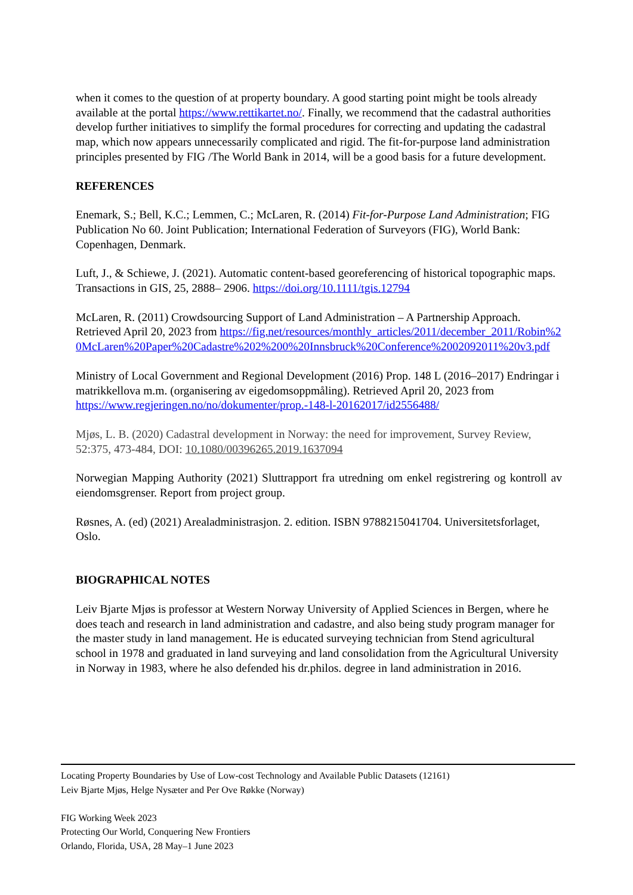when it comes to the question of at property boundary. A good starting point might be tools already available at the portal https://www.rettikartet.no/. Finally, we recommend that the cadastral authorities develop further initiatives to simplify the formal procedures for correcting and updating the cadastral map, which now appears unnecessarily complicated and rigid. The fit-for-purpose land administration principles presented by FIG /The World Bank in 2014, will be a good basis for a future development.
REFERENCES
Enemark, S.; Bell, K.C.; Lemmen, C.; McLaren, R. (2014) Fit-for-Purpose Land Administration; FIG Publication No 60. Joint Publication; International Federation of Surveyors (FIG), World Bank: Copenhagen, Denmark.
Luft, J., & Schiewe, J. (2021). Automatic content-based georeferencing of historical topographic maps. Transactions in GIS, 25, 2888– 2906. https://doi.org/10.1111/tgis.12794
McLaren, R. (2011) Crowdsourcing Support of Land Administration – A Partnership Approach. Retrieved April 20, 2023 from https://fig.net/resources/monthly_articles/2011/december_2011/Robin%20McLaren%20Paper%20Cadastre%202%200%20Innsbruck%20Conference%2002092011%20v3.pdf
Ministry of Local Government and Regional Development (2016) Prop. 148 L (2016–2017) Endringar i matrikkellova m.m. (organisering av eigedomsoppmåling). Retrieved April 20, 2023 from https://www.regjeringen.no/no/dokumenter/prop.-148-l-20162017/id2556488/
Mjøs, L. B. (2020) Cadastral development in Norway: the need for improvement, Survey Review, 52:375, 473-484, DOI: 10.1080/00396265.2019.1637094
Norwegian Mapping Authority (2021) Sluttrapport fra utredning om enkel registrering og kontroll av eiendomsgrenser. Report from project group.
Røsnes, A. (ed) (2021) Arealadministrasjon. 2. edition. ISBN 9788215041704. Universitetsforlaget, Oslo.
BIOGRAPHICAL NOTES
Leiv Bjarte Mjøs is professor at Western Norway University of Applied Sciences in Bergen, where he does teach and research in land administration and cadastre, and also being study program manager for the master study in land management. He is educated surveying technician from Stend agricultural school in 1978 and graduated in land surveying and land consolidation from the Agricultural University in Norway in 1983, where he also defended his dr.philos. degree in land administration in 2016.
Locating Property Boundaries by Use of Low-cost Technology and Available Public Datasets (12161)
Leiv Bjarte Mjøs, Helge Nysæter and Per Ove Røkke (Norway)
FIG Working Week 2023
Protecting Our World, Conquering New Frontiers
Orlando, Florida, USA, 28 May–1 June 2023